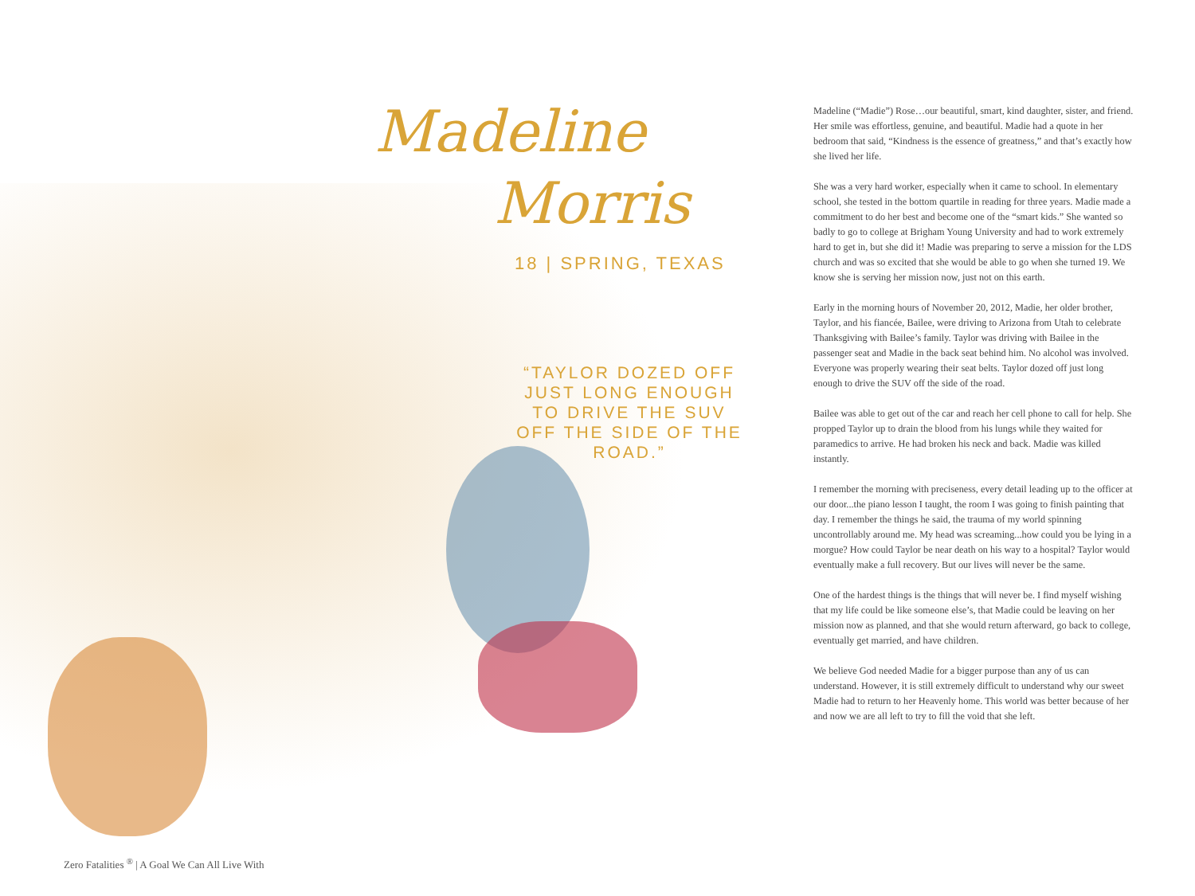Madeline
Morris
18 | SPRING, TEXAS
“TAYLOR DOZED OFF JUST LONG ENOUGH TO DRIVE THE SUV OFF THE SIDE OF THE ROAD.”
Madeline (“Madie”) Rose…our beautiful, smart, kind daughter, sister, and friend. Her smile was effortless, genuine, and beautiful. Madie had a quote in her bedroom that said, “Kindness is the essence of greatness,” and that’s exactly how she lived her life.
She was a very hard worker, especially when it came to school. In elementary school, she tested in the bottom quartile in reading for three years. Madie made a commitment to do her best and become one of the “smart kids.” She wanted so badly to go to college at Brigham Young University and had to work extremely hard to get in, but she did it! Madie was preparing to serve a mission for the LDS church and was so excited that she would be able to go when she turned 19. We know she is serving her mission now, just not on this earth.
Early in the morning hours of November 20, 2012, Madie, her older brother, Taylor, and his fiancée, Bailee, were driving to Arizona from Utah to celebrate Thanksgiving with Bailee’s family. Taylor was driving with Bailee in the passenger seat and Madie in the back seat behind him. No alcohol was involved. Everyone was properly wearing their seat belts. Taylor dozed off just long enough to drive the SUV off the side of the road.
Bailee was able to get out of the car and reach her cell phone to call for help. She propped Taylor up to drain the blood from his lungs while they waited for paramedics to arrive. He had broken his neck and back. Madie was killed instantly.
I remember the morning with preciseness, every detail leading up to the officer at our door...the piano lesson I taught, the room I was going to finish painting that day. I remember the things he said, the trauma of my world spinning uncontrollably around me. My head was screaming...how could you be lying in a morgue? How could Taylor be near death on his way to a hospital? Taylor would eventually make a full recovery. But our lives will never be the same.
One of the hardest things is the things that will never be. I find myself wishing that my life could be like someone else’s, that Madie could be leaving on her mission now as planned, and that she would return afterward, go back to college, eventually get married, and have children.
We believe God needed Madie for a bigger purpose than any of us can understand. However, it is still extremely difficult to understand why our sweet Madie had to return to her Heavenly home. This world was better because of her and now we are all left to try to fill the void that she left.
Zero Fatalities <sup>®</sup> | A Goal We Can All Live With